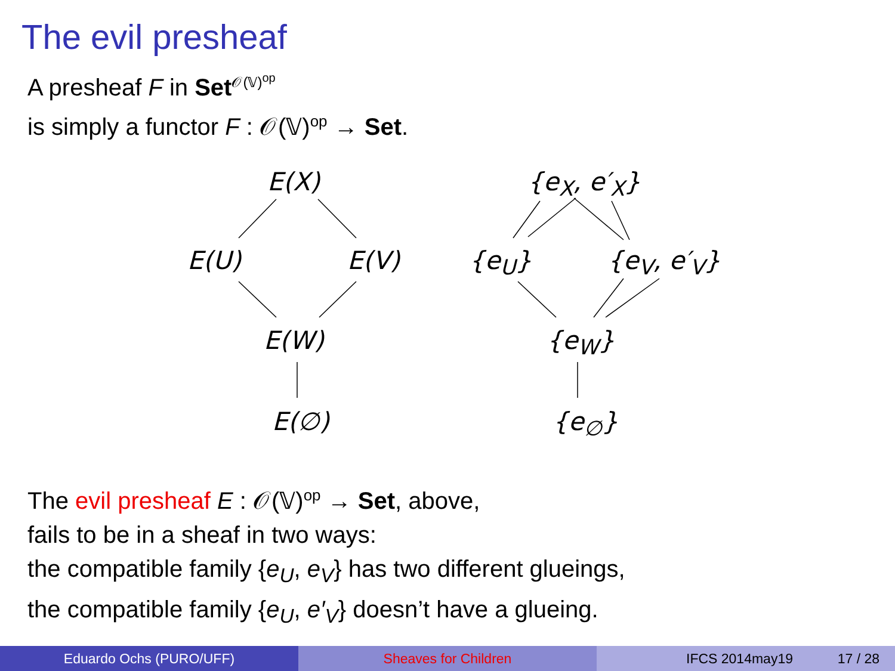The evil presheaf
A presheaf F in Set<sup>𝒪(𝕍)<sup>op</sup></sup>
is simply a functor F : 𝒪(𝕍)<sup>op</sup> → Set.
E(X)
E(U) E(V)
E(W)
E(∅)
{e<sub>X</sub>, e′<sub>X</sub>}
{e<sub>U</sub>} {e<sub>V</sub>, e′<sub>V</sub>}
{e<sub>W</sub>}
{e<sub>∅</sub>}
The evil presheaf E : 𝒪(𝕍)<sup>op</sup> → Set, above,
fails to be in a sheaf in two ways:
the compatible family {e<sub>U</sub>, e<sub>V</sub>} has two different glueings,
the compatible family {e<sub>U</sub>, e′<sub>V</sub>} doesn’t have a glueing.
Eduardo Ochs (PURO/UFF) Sheaves for Children IFCS 2014may19 17 / 28